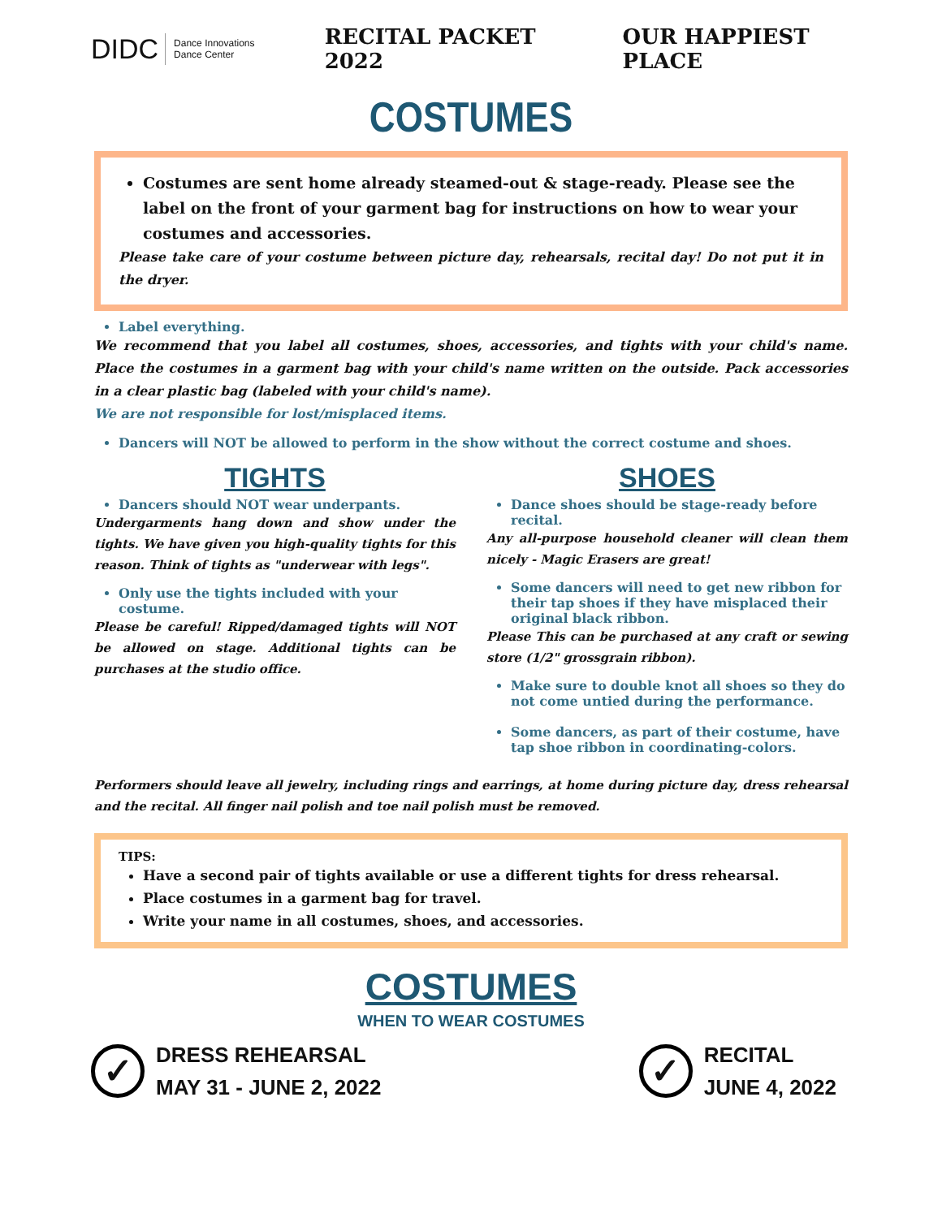DIDC Dance Innovations
Dance Center
RECITAL PACKET 2022 OUR HAPPIEST PLACE
COSTUMES
Costumes are sent home already steamed-out & stage-ready. Please see the label on the front of your garment bag for instructions on how to wear your costumes and accessories.
Please take care of your costume between picture day, rehearsals, recital day! Do not put it in the dryer.
Label everything.
We recommend that you label all costumes, shoes, accessories, and tights with your child's name. Place the costumes in a garment bag with your child's name written on the outside. Pack accessories in a clear plastic bag (labeled with your child's name).
We are not responsible for lost/misplaced items.
Dancers will NOT be allowed to perform in the show without the correct costume and shoes.
TIGHTS
Dancers should NOT wear underpants.
Undergarments hang down and show under the tights. We have given you high-quality tights for this reason. Think of tights as "underwear with legs".
Only use the tights included with your costume.
Please be careful! Ripped/damaged tights will NOT be allowed on stage. Additional tights can be purchases at the studio office.
SHOES
Dance shoes should be stage-ready before recital.
Any all-purpose household cleaner will clean them nicely - Magic Erasers are great!
Some dancers will need to get new ribbon for their tap shoes if they have misplaced their original black ribbon.
Please This can be purchased at any craft or sewing store (1/2" grossgrain ribbon).
Make sure to double knot all shoes so they do not come untied during the performance.
Some dancers, as part of their costume, have tap shoe ribbon in coordinating-colors.
Performers should leave all jewelry, including rings and earrings, at home during picture day, dress rehearsal and the recital. All finger nail polish and toe nail polish must be removed.
TIPS:
Have a second pair of tights available or use a different tights for dress rehearsal.
Place costumes in a garment bag for travel.
Write your name in all costumes, shoes, and accessories.
COSTUMES
WHEN TO WEAR COSTUMES
✓
DRESS REHEARSAL
MAY 31 - JUNE 2, 2022
✓
RECITAL
JUNE 4, 2022